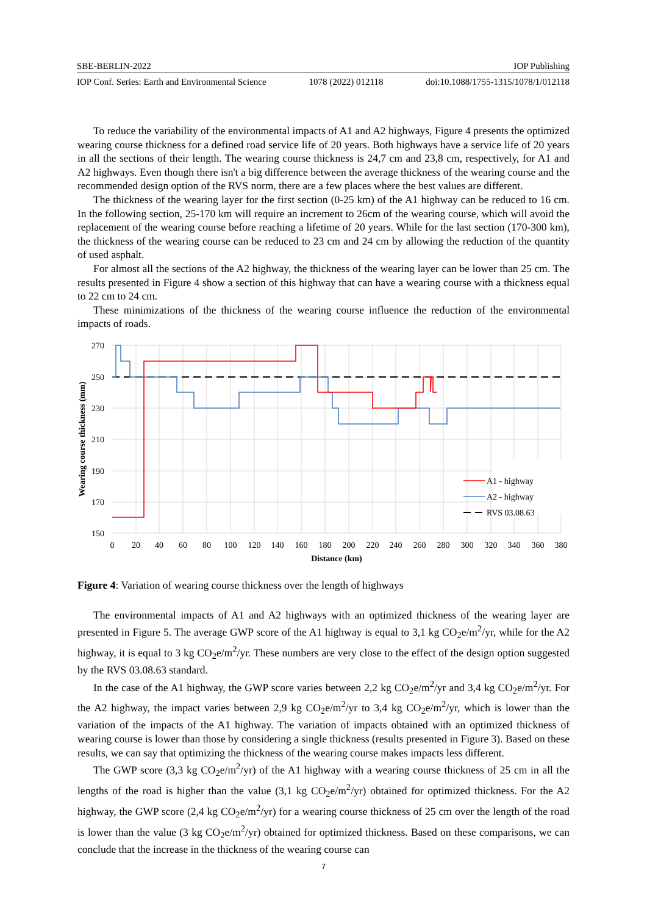SBE-BERLIN-2022 IOP Publishing
IOP Conf. Series: Earth and Environmental Science 1078 (2022) 012118 doi:10.1088/1755-1315/1078/1/012118
To reduce the variability of the environmental impacts of A1 and A2 highways, Figure 4 presents the optimized wearing course thickness for a defined road service life of 20 years. Both highways have a service life of 20 years in all the sections of their length. The wearing course thickness is 24,7 cm and 23,8 cm, respectively, for A1 and A2 highways. Even though there isn't a big difference between the average thickness of the wearing course and the recommended design option of the RVS norm, there are a few places where the best values are different.
The thickness of the wearing layer for the first section (0-25 km) of the A1 highway can be reduced to 16 cm. In the following section, 25-170 km will require an increment to 26cm of the wearing course, which will avoid the replacement of the wearing course before reaching a lifetime of 20 years. While for the last section (170-300 km), the thickness of the wearing course can be reduced to 23 cm and 24 cm by allowing the reduction of the quantity of used asphalt.
For almost all the sections of the A2 highway, the thickness of the wearing layer can be lower than 25 cm. The results presented in Figure 4 show a section of this highway that can have a wearing course with a thickness equal to 22 cm to 24 cm.
These minimizations of the thickness of the wearing course influence the reduction of the environmental impacts of roads.
270
250
230
210
190
170
150
0
20
40
60
80
100
120
140
160
180
200
220
240
260
280
300
320
340
360
380
Distance (km)
Wearing course thickness (mm)
A1 - highway
A2 - highway
RVS 03.08.63
Figure 4: Variation of wearing course thickness over the length of highways
The environmental impacts of A1 and A2 highways with an optimized thickness of the wearing layer are presented in Figure 5. The average GWP score of the A1 highway is equal to 3,1 kg CO<sub>2</sub>e/m<sup>2</sup>/yr, while for the A2 highway, it is equal to 3 kg CO<sub>2</sub>e/m<sup>2</sup>/yr. These numbers are very close to the effect of the design option suggested by the RVS 03.08.63 standard.
In the case of the A1 highway, the GWP score varies between 2,2 kg CO<sub>2</sub>e/m<sup>2</sup>/yr and 3,4 kg CO<sub>2</sub>e/m<sup>2</sup>/yr. For the A2 highway, the impact varies between 2,9 kg CO<sub>2</sub>e/m<sup>2</sup>/yr to 3,4 kg CO<sub>2</sub>e/m<sup>2</sup>/yr, which is lower than the variation of the impacts of the A1 highway. The variation of impacts obtained with an optimized thickness of wearing course is lower than those by considering a single thickness (results presented in Figure 3). Based on these results, we can say that optimizing the thickness of the wearing course makes impacts less different.
The GWP score (3,3 kg CO<sub>2</sub>e/m<sup>2</sup>/yr) of the A1 highway with a wearing course thickness of 25 cm in all the lengths of the road is higher than the value (3,1 kg CO<sub>2</sub>e/m<sup>2</sup>/yr) obtained for optimized thickness. For the A2 highway, the GWP score (2,4 kg CO<sub>2</sub>e/m<sup>2</sup>/yr) for a wearing course thickness of 25 cm over the length of the road is lower than the value (3 kg CO<sub>2</sub>e/m<sup>2</sup>/yr) obtained for optimized thickness. Based on these comparisons, we can conclude that the increase in the thickness of the wearing course can
7